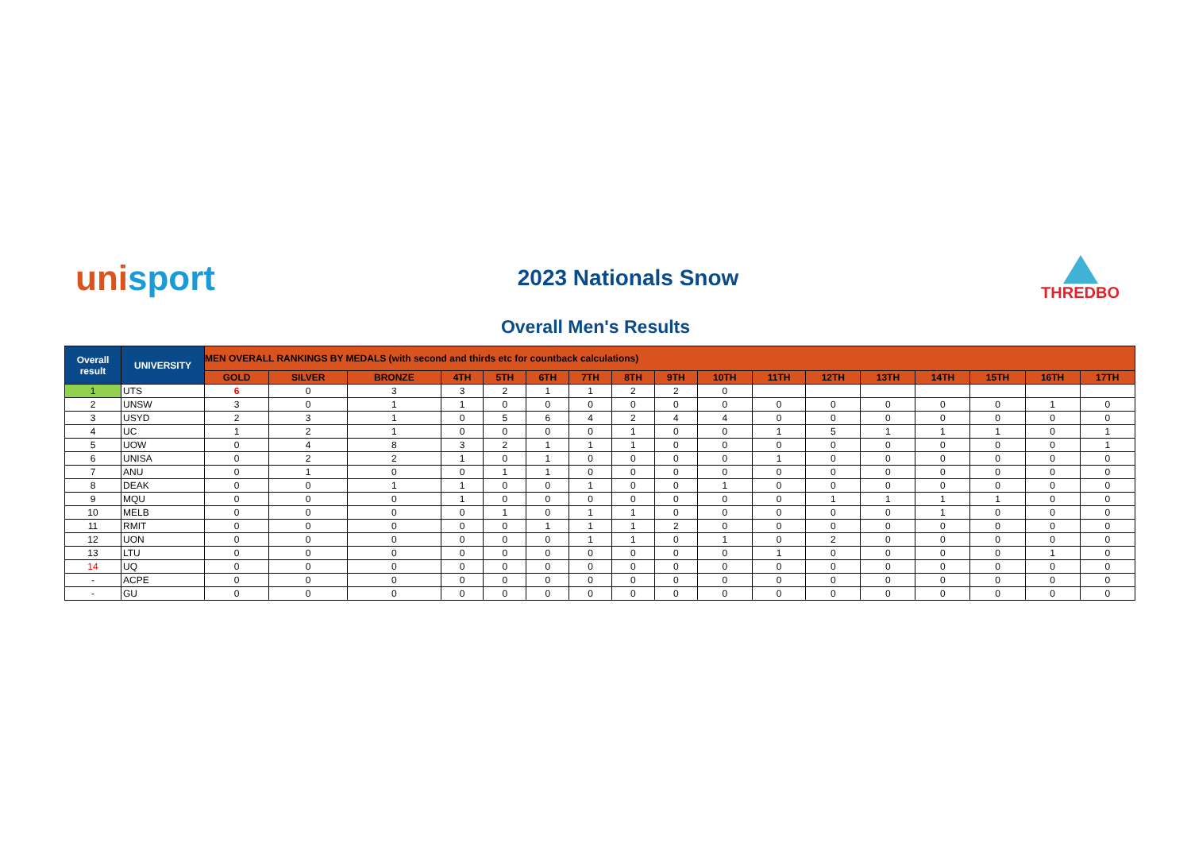unisport
2023 Nationals Snow
THREDBO
Overall Men's Results
| Overall result | UNIVERSITY | MEN OVERALL RANKINGS BY MEDALS (with second and thirds etc for countback calculations) | | | | | | | | | | | | | | | | |
| --- | --- | --- | --- | --- | --- | --- | --- | --- | --- | --- | --- | --- | --- | --- | --- | --- | --- | --- |
| | | GOLD | SILVER | BRONZE | 4TH | 5TH | 6TH | 7TH | 8TH | 9TH | 10TH | 11TH | 12TH | 13TH | 14TH | 15TH | 16TH | 17TH |
| 1 | UTS | 6 | 0 | 3 | 3 | 2 | 1 | 1 | 2 | 2 | 0 | | | | | | | |
| 2 | UNSW | 3 | 0 | 1 | 1 | 0 | 0 | 0 | 0 | 0 | 0 | 0 | 0 | 0 | 0 | 0 | 1 | 0 |
| 3 | USYD | 2 | 3 | 1 | 0 | 5 | 6 | 4 | 2 | 4 | 4 | 0 | 0 | 0 | 0 | 0 | 0 | 0 |
| 4 | UC | 1 | 2 | 1 | 0 | 0 | 0 | 0 | 1 | 0 | 0 | 1 | 5 | 1 | 1 | 1 | 0 | 1 |
| 5 | UOW | 0 | 4 | 8 | 3 | 2 | 1 | 1 | 1 | 0 | 0 | 0 | 0 | 0 | 0 | 0 | 0 | 1 |
| 6 | UNISA | 0 | 2 | 2 | 1 | 0 | 1 | 0 | 0 | 0 | 0 | 1 | 0 | 0 | 0 | 0 | 0 | 0 |
| 7 | ANU | 0 | 1 | 0 | 0 | 1 | 1 | 0 | 0 | 0 | 0 | 0 | 0 | 0 | 0 | 0 | 0 | 0 |
| 8 | DEAK | 0 | 0 | 1 | 1 | 0 | 0 | 1 | 0 | 0 | 1 | 0 | 0 | 0 | 0 | 0 | 0 | 0 |
| 9 | MQU | 0 | 0 | 0 | 1 | 0 | 0 | 0 | 0 | 0 | 0 | 0 | 1 | 1 | 1 | 1 | 0 | 0 |
| 10 | MELB | 0 | 0 | 0 | 0 | 1 | 0 | 1 | 1 | 0 | 0 | 0 | 0 | 0 | 1 | 0 | 0 | 0 |
| 11 | RMIT | 0 | 0 | 0 | 0 | 0 | 1 | 1 | 1 | 2 | 0 | 0 | 0 | 0 | 0 | 0 | 0 | 0 |
| 12 | UON | 0 | 0 | 0 | 0 | 0 | 0 | 1 | 1 | 0 | 1 | 0 | 2 | 0 | 0 | 0 | 0 | 0 |
| 13 | LTU | 0 | 0 | 0 | 0 | 0 | 0 | 0 | 0 | 0 | 0 | 1 | 0 | 0 | 0 | 0 | 1 | 0 |
| 14 | UQ | 0 | 0 | 0 | 0 | 0 | 0 | 0 | 0 | 0 | 0 | 0 | 0 | 0 | 0 | 0 | 0 | 0 |
| - | ACPE | 0 | 0 | 0 | 0 | 0 | 0 | 0 | 0 | 0 | 0 | 0 | 0 | 0 | 0 | 0 | 0 | 0 |
| - | GU | 0 | 0 | 0 | 0 | 0 | 0 | 0 | 0 | 0 | 0 | 0 | 0 | 0 | 0 | 0 | 0 | 0 |